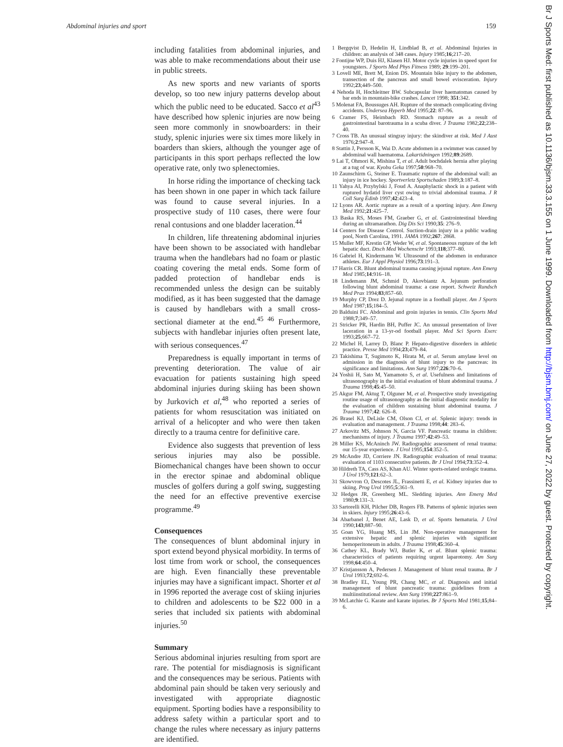Abdominal injuries and sport 159
including fatalities from abdominal injuries, and was able to make recommendations about their use in public streets.
As new sports and new variants of sports develop, so too new injury patterns develop about which the public need to be educated. Sacco et al<sup>43</sup> have described how splenic injuries are now being seen more commonly in snowboarders: in their study, splenic injuries were six times more likely in boarders than skiers, although the younger age of participants in this sport perhaps reflected the low operative rate, only two splenectomies.
In horse riding the importance of checking tack has been shown in one paper in which tack failure was found to cause several injuries. In a prospective study of 110 cases, there were four renal contusions and one bladder laceration.<sup>44</sup>
In children, life threatening abdominal injuries have been shown to be associated with handlebar trauma when the handlebars had no foam or plastic coating covering the metal ends. Some form of padded protection of handlebar ends is recommended unless the design can be suitably modified, as it has been suggested that the damage is caused by handlebars with a small cross-sectional diameter at the end.<sup>45 46</sup> Furthermore, subjects with handlebar injuries often present late, with serious consequences.<sup>47</sup>
Preparedness is equally important in terms of preventing deterioration. The value of air evacuation for patients sustaining high speed abdominal injuries during skiing has been shown by Jurkovich et al,<sup>48</sup> who reported a series of patients for whom resuscitation was initiated on arrival of a helicopter and who were then taken directly to a trauma centre for definitive care.
Evidence also suggests that prevention of less serious injuries may also be possible. Biomechanical changes have been shown to occur in the erector spinae and abdominal oblique muscles of golfers during a golf swing, suggesting the need for an effective preventive exercise programme.<sup>49</sup>
Consequences
The consequences of blunt abdominal injury in sport extend beyond physical morbidity. In terms of lost time from work or school, the consequences are high. Even financially these preventable injuries may have a significant impact. Shorter et al in 1996 reported the average cost of skiing injuries to children and adolescents to be $22 000 in a series that included six patients with abdominal injuries.<sup>50</sup>
Summary
Serious abdominal injuries resulting from sport are rare. The potential for misdiagnosis is significant and the consequences may be serious. Patients with abdominal pain should be taken very seriously and investigated with appropriate diagnostic equipment. Sporting bodies have a responsibility to address safety within a particular sport and to change the rules where necessary as injury patterns are identified.
1 Bergqvist D, Hedelin H, Lindblad B, et al. Abdominal Injuries in children: an analysis of 348 cases. Injury 1985;16;217–20.
2 Fontijne WP, Duis HJ, Klasen HJ. Motor cycle injuries in speed sport for youngsters. J Sports Med Phys Fitness 1989; 29:199–201.
3 Lovell ME, Brett M, Enion DS. Mountain bike injury to the abdomen, transection of the pancreas and small bowel evisceration. Injury 1992;23;449–500.
4 Nehoda H, Hochleitner BW. Subcapsular liver haematomas caused by bar ends in mountain-bike crashes. Lancet 1998; 351:342.
5 Molenat FA, Boussuges AH. Rupture of the stomach complicating diving accidents. Undersea Hyperb Med 1995;22: 87–96.
6 Cramer FS, Heimbach RD. Stomach rupture as a result of gastrointestinal barotrauma in a scuba diver. J Trauma 1982;22;238–40.
7 Cross TB. An unusual stingray injury: the skindiver at risk. Med J Aust 1976;2:947–8.
8 Stattin J, Persson K, Wai D. Acute abdomen in a swimmer was caused by abdominal wall haematoma. Lakartidningen 1992;89:2689.
9 Lai T, Ohmori K, Mishina T, et al. Adult bochdalek hernia after playing at a tug of war. Kyobu Geka 1997;50:968–70.
10 Zaunschirm G, Steiner E. Traumatic rupture of the abdominal wall: an injury in ice hockey. Sportverletz Sportschaden 1989;3:187–8.
11 Yahya AI, Przybylski J, Foud A. Anaphylactic shock in a patient with ruptured hydatid liver cyst owing to trivial abdominal trauma. J R Coll Surg Edinb 1997;42:423–4.
12 Lyons AR. Aortic rupture as a result of a sporting injury. Ann Emerg Med 1992;21:425–7.
13 Baska RS, Moses FM, Graeber G, et al. Gastrointestinal bleeding during an ultramarathon. Dig Dis Sci 1990;35: 276–9.
14 Centers for Disease Control. Suction-drain injury in a public wading pool, North Carolina, 1991. JAMA 1992;267: 2868.
15 Muller MF, Krestin GP, Weder W, et al. Spontaneous rupture of the left hepatic duct. Dtsch Med Wochenschr 1993;118;377–80.
16 Gabriel H, Kindermann W. Ultrasound of the abdomen in endurance athletes. Eur J Appl Physiol 1996;73:191–3.
17 Harris CR. Blunt abdominal trauma causing jejunal rupture. Ann Emerg Med 1985;14:916–18.
18 Lindemann JM, Schmid D, Akovbiantz A. Jejunum perforation following blunt abdominal trauma: a case report. Schweiz Rundsch Med Prax 1994;83;857–60.
19 Murphy CP, Drez D. Jejunal rupture in a football player. Am J Sports Med 1987;15;184–5.
20 Balduini FC. Abdominal and groin injuries in tennis. Clin Sports Med 1988;7;349–57.
21 Stricker PR, Hardin BH, Puffer JC. An unusual presentation of liver laceration in a 13-yr-od football player. Med Sci Sports Exerc 1993;25;667–72.
22 Michel H, Larrey D, Blanc P. Hepato-digestive disorders in athletic practice. Presse Med 1994;23;479–84.
23 Takishima T, Sugimoto K, Hirata M, et al. Serum amylase level on admission in the diagnosis of blunt injury to the pancreas: its significance and limitations. Ann Surg 1997;226:70–6.
24 Yoshii H, Sato M, Yamamoto S, et al. Usefulness and limitations of ultrasonography in the initial evaluation of blunt abdominal trauma. J Trauma 1998;45:45–50.
25 Akgur FM, Aktug T, Olguner M, et al. Prospective study investigating routine usage of ultrasonography as the initial diagnostic modality for the evaluation of children sustaining blunt abdominal trauma. J Trauma 1997;42: 626–8.
26 Brasel KJ, DeLisle CM, Olson CJ, et al. Splenic injury: trends in evaluation and management. J Trauma 1998;44: 283–6.
27 Arkovitz MS, Johnson N, Garcia VF. Pancreatic trauma in children: mechanisms of injury. J Trauma 1997;42:49–53.
28 Miller KS, McAninch JW. Radiographic assessment of renal trauma: our 15-year experience. J Urol 1995;154:352–5.
29 McAndre JD, Corriere JN. Radiographic evaluation of renal trauma: evaluation of 1103 consecutive patients. Br J Urol 1994;73:352–4.
30 Hildreth TA, Cass AS, Khan AU. Winter sports-related urologic trauma. J Urol 1979;121:62–3.
31 Skowvron O, Descotes JL, Frassinetti E, et al. Kidney injuries due to skiing. Prog Urol 1995;5:361–9.
32 Hedges JR, Greenberg ML. Sledding injuries. Ann Emerg Med 1980;9:131–3.
33 Sartorelli KH, Pilcher DB, Rogers FB. Patterns of splenic injuries seen in skiers. Injury 1995;26:43–6.
34 Abarbanel J, Benet AE, Lask D, et al. Sports hematuria. J Urol 1990;143;887–90.
35 Goan YG, Huang MS, Lin JM. Non-operative management for extensive hepatic and splenic injuries with significant hemoperitoneum in adults. J Trauma 1998;45:360–4.
36 Cathey KL, Brady WJ, Butler K, et al. Blunt splenic trauma: characteristics of patients requiring urgent laparotomy. Am Surg 1998;64:450–4.
37 Kristjansson A, Pedersen J. Management of blunt renal trauma. Br J Urol 1993;72;692–6.
38 Bradley EL, Young PR, Chang MC, et al. Diagnosis and initial management of blunt pancreatic trauma: guidelines from a multiinstitutional review. Ann Surg 1998;227:861–9.
39 McLatchie G. Karate and karate injuries. Br J Sports Med 1981;15;84–6.
Br J Sports Med: first published as 10.1136/bjsm.33.3.155 on 1 June 1999. Downloaded from http://bjsm.bmj.com/ on June 27, 2022 by guest. Protected by copyright.